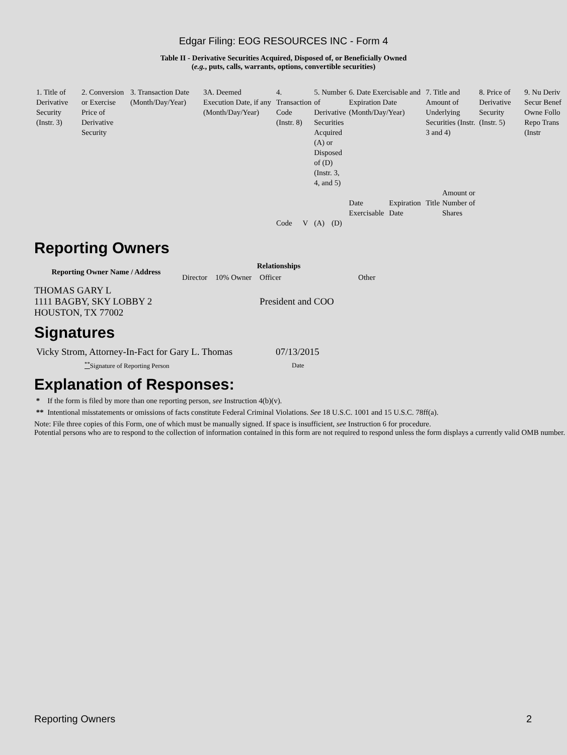Edgar Filing: EOG RESOURCES INC - Form 4
Table II - Derivative Securities Acquired, Disposed of, or Beneficially Owned
(e.g., puts, calls, warrants, options, convertible securities)
| 1. Title of Derivative Security (Instr. 3) | 2. Conversion or Exercise Price of Derivative Security | 3. Transaction Date (Month/Day/Year) | 3A. Deemed Execution Date, if any (Month/Day/Year) | 4. Transaction Code (Instr. 8) | | 5. Number of Derivative Securities Acquired (A) or Disposed of (D) (Instr. 3, 4, and 5) | | 6. Date Exercisable and Expiration Date (Month/Day/Year) | | 7. Title and Amount of Underlying Securities (Instr. 3 and 4) | | 8. Price of Derivative Security (Instr. 5) | 9. Nu Deriv Secur Benef Owne Follo Repo Trans (Instr |
| | | | | | | | | Date Exercisable | Expiration Date | Title | Amount or Number of Shares | | |
| | | | | Code | V | (A) | (D) | | | | | | |
Reporting Owners
| Reporting Owner Name / Address | Relationships | | | |
| --- | --- | --- | --- | --- |
| | Director | 10% Owner | Officer | Other |
| THOMAS GARY L 1111 BAGBY, SKY LOBBY 2 HOUSTON, TX 77002 | | | President and COO | |
Signatures
| Vicky Strom, Attorney-In-Fact for Gary L. Thomas | 07/13/2015 |
| <sup>**</sup> Signature of Reporting Person | Date |
Explanation of Responses:
* If the form is filed by more than one reporting person, see Instruction 4(b)(v).
** Intentional misstatements or omissions of facts constitute Federal Criminal Violations. See 18 U.S.C. 1001 and 15 U.S.C. 78ff(a).
Note: File three copies of this Form, one of which must be manually signed. If space is insufficient, see Instruction 6 for procedure.
Potential persons who are to respond to the collection of information contained in this form are not required to respond unless the form displays a currently valid OMB number.
Reporting Owners 2